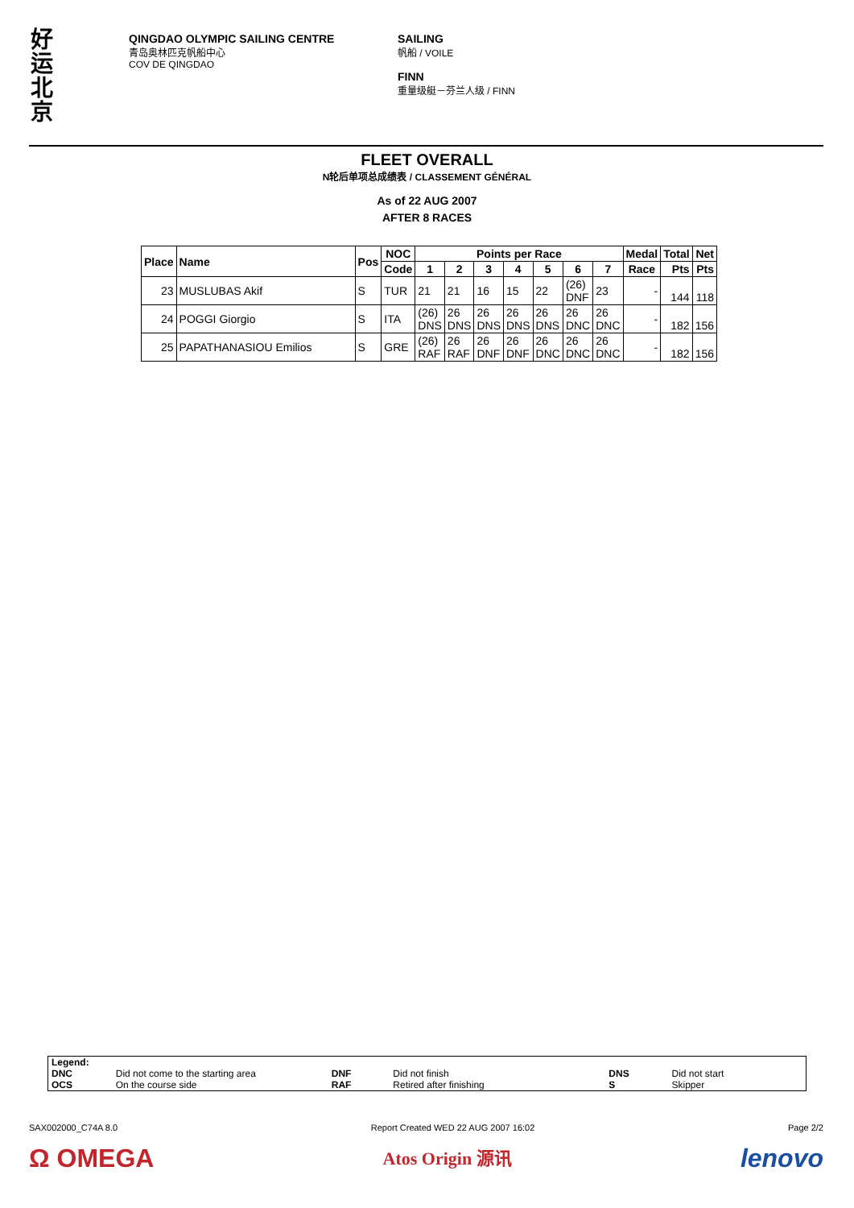好运北京
QINGDAO OLYMPIC SAILING CENTRE
青岛奥林匹克帆船中心
COV DE QINGDAO
SAILING
帆船 / VOILE
FINN
重量级艇－芬兰人级 / FINN
FLEET OVERALL
N轮后单项总成绩表 / CLASSEMENT GÉNÉRAL
As of 22 AUG 2007
AFTER 8 RACES
| Place | Name | Pos | NOC | Points per Race | | | | | | | Medal | Total | Net |
| --- | --- | --- | --- | --- | --- | --- | --- | --- | --- | --- | --- | --- | --- |
| | | | Code | 1 | 2 | 3 | 4 | 5 | 6 | 7 | Race | Pts | Pts |
| 23 | MUSLUBAS Akif | S | TUR | 21 | 21 | 16 | 15 | 22 | (26) DNF | 23 | - | 144 | 118 |
| 24 | POGGI Giorgio | S | ITA | (26) DNS | 26 DNS | 26 DNS | 26 DNS | 26 DNS | 26 DNC | 26 DNC | - | 182 | 156 |
| 25 | PAPATHANASIOU Emilios | S | GRE | (26) RAF | 26 RAF | 26 DNF | 26 DNF | 26 DNC | 26 DNC | 26 DNC | - | 182 | 156 |
| Legend: | | | | | |
| DNC | Did not come to the starting area | DNF | Did not finish | DNS | Did not start |
| OCS | On the course side | RAF | Retired after finishing | S | Skipper |
SAX002000_C74A 8.0 Report Created WED 22 AUG 2007 16:02 Page 2/2
Ω OMEGA Atos Origin 源讯 lenovo